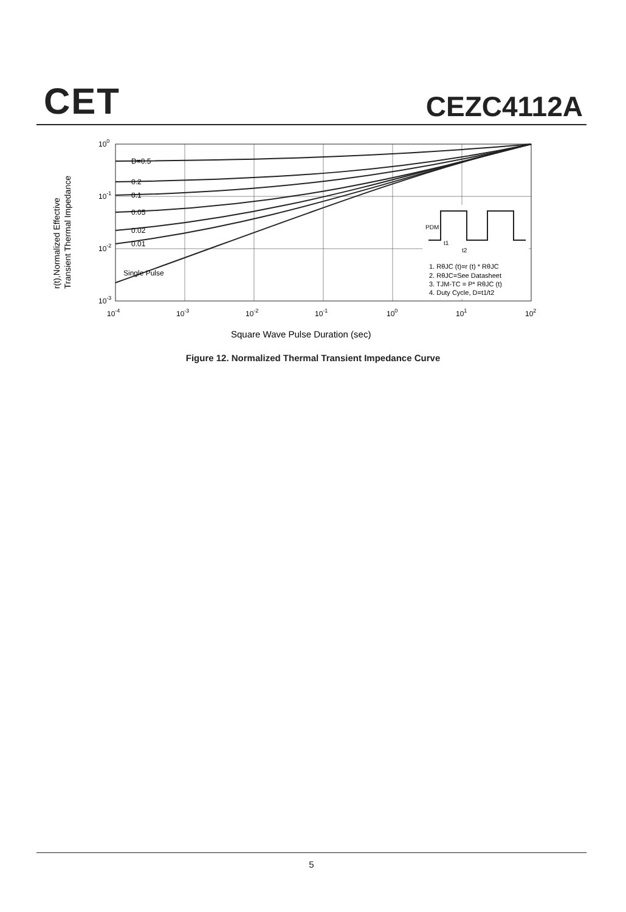CET CEZC4112A
r(t),Normalized Effective
Transient Thermal Impedance
D=0.5
0.2
0.1
0.05
0.02
0.01
Single Pulse
100
10-1
10-2
10-3
10-4
10-3
10-2
10-1
100
101
102
PDM
t1
t2
1. RθJC (t)=r (t) * RθJC
2. RθJC=See Datasheet
3. TJM-TC = P* RθJC (t)
4. Duty Cycle, D=t1/t2
Square Wave Pulse Duration (sec)
Figure 12. Normalized Thermal Transient Impedance Curve
5